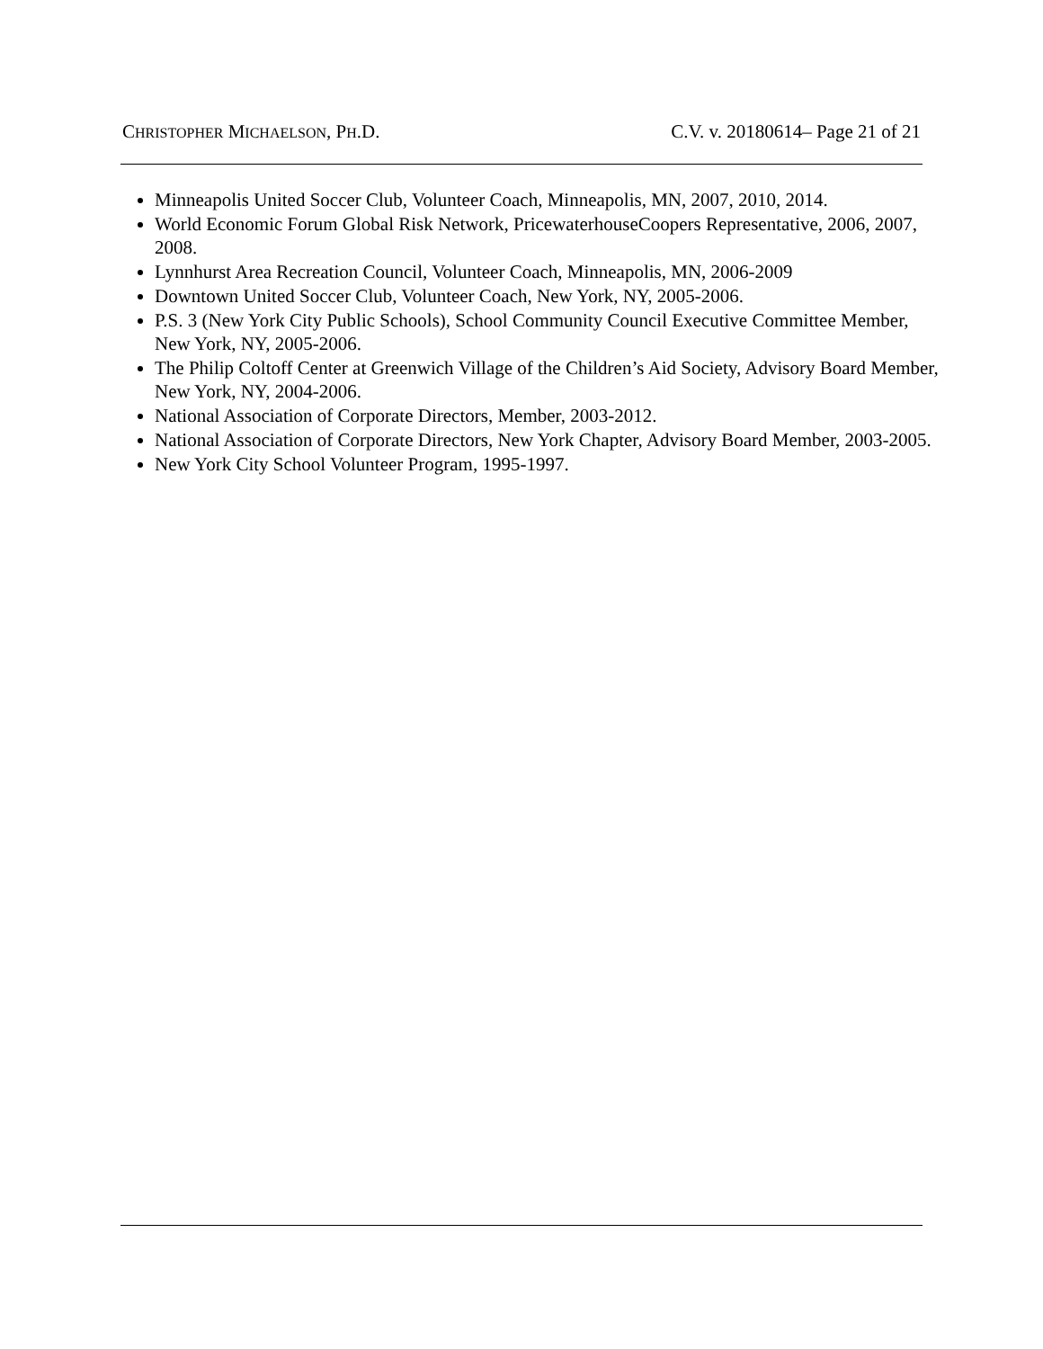CHRISTOPHER MICHAELSON, PH.D. C.V. v. 20180614– Page 21 of 21
Minneapolis United Soccer Club, Volunteer Coach, Minneapolis, MN, 2007, 2010, 2014.
World Economic Forum Global Risk Network, PricewaterhouseCoopers Representative, 2006, 2007, 2008.
Lynnhurst Area Recreation Council, Volunteer Coach, Minneapolis, MN, 2006-2009
Downtown United Soccer Club, Volunteer Coach, New York, NY, 2005-2006.
P.S. 3 (New York City Public Schools), School Community Council Executive Committee Member, New York, NY, 2005-2006.
The Philip Coltoff Center at Greenwich Village of the Children’s Aid Society, Advisory Board Member, New York, NY, 2004-2006.
National Association of Corporate Directors, Member, 2003-2012.
National Association of Corporate Directors, New York Chapter, Advisory Board Member, 2003-2005.
New York City School Volunteer Program, 1995-1997.